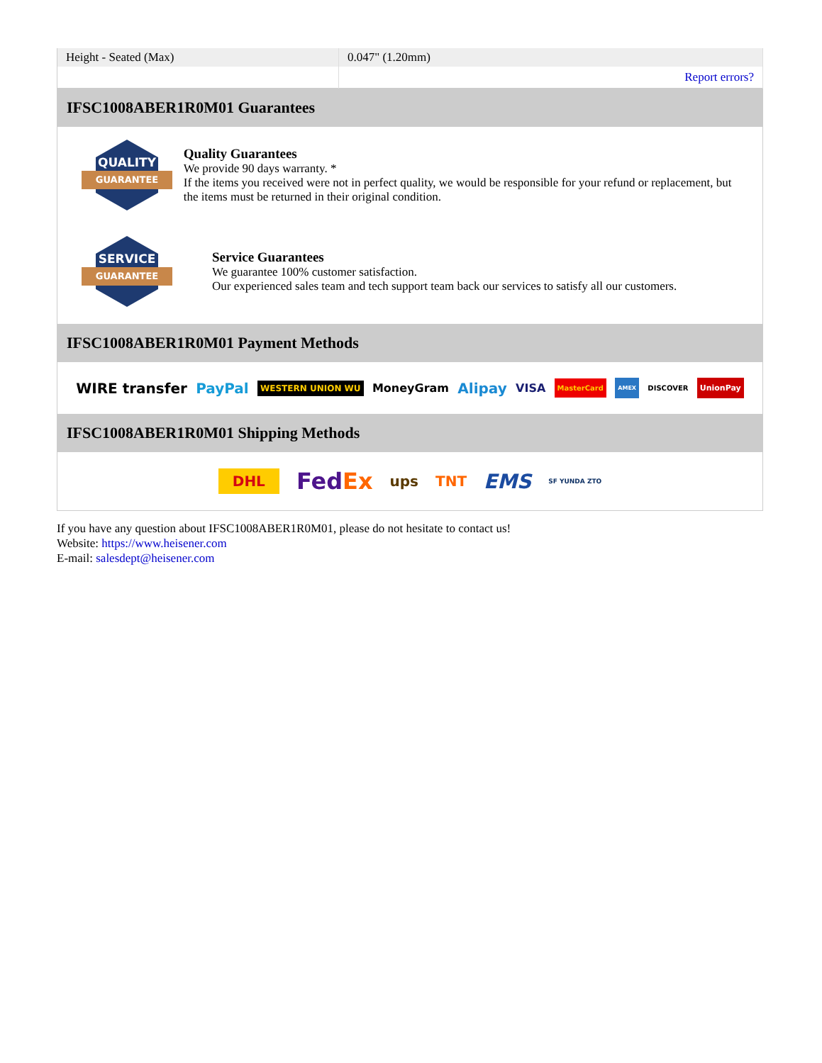| Height - Seated (Max) | 0.047" (1.20mm) |
| | Report errors? |
IFSC1008ABER1R0M01 Guarantees
QUALITY
GUARANTEE
Quality Guarantees
We provide 90 days warranty. *
If the items you received were not in perfect quality, we would be responsible for your refund or replacement, but the items must be returned in their original condition.
SERVICE
GUARANTEE
Service Guarantees
We guarantee 100% customer satisfaction.
Our experienced sales team and tech support team back our services to satisfy all our customers.
IFSC1008ABER1R0M01 Payment Methods
WIRE transfer PayPal WESTERN UNION WU MoneyGram Alipay VISA MasterCard AMEX DISCOVER UnionPay
IFSC1008ABER1R0M01 Shipping Methods
DHL FedEx ups TNT EMS SF YUNDA ZTO
If you have any question about IFSC1008ABER1R0M01, please do not hesitate to contact us!
Website: https://www.heisener.com
E-mail: salesdept@heisener.com